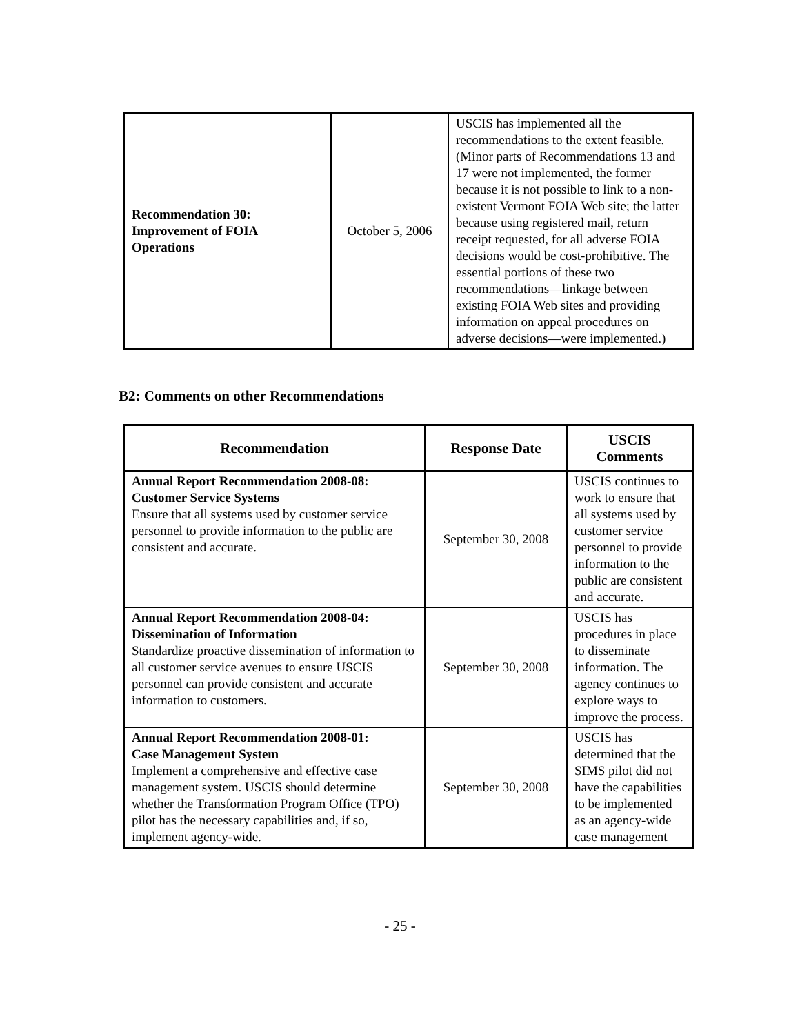| Recommendation 30: Improvement of FOIA Operations | October 5, 2006 | USCIS has implemented all the recommendations to the extent feasible. (Minor parts of Recommendations 13 and 17 were not implemented, the former because it is not possible to link to a non-existent Vermont FOIA Web site; the latter because using registered mail, return receipt requested, for all adverse FOIA decisions would be cost-prohibitive. The essential portions of these two recommendations—linkage between existing FOIA Web sites and providing information on appeal procedures on adverse decisions—were implemented.) |
B2: Comments on other Recommendations
| Recommendation | Response Date | USCIS Comments |
| --- | --- | --- |
| Annual Report Recommendation 2008-08: Customer Service Systems Ensure that all systems used by customer service personnel to provide information to the public are consistent and accurate. | September 30, 2008 | USCIS continues to work to ensure that all systems used by customer service personnel to provide information to the public are consistent and accurate. |
| Annual Report Recommendation 2008-04: Dissemination of Information Standardize proactive dissemination of information to all customer service avenues to ensure USCIS personnel can provide consistent and accurate information to customers. | September 30, 2008 | USCIS has procedures in place to disseminate information. The agency continues to explore ways to improve the process. |
| Annual Report Recommendation 2008-01: Case Management System Implement a comprehensive and effective case management system. USCIS should determine whether the Transformation Program Office (TPO) pilot has the necessary capabilities and, if so, implement agency-wide. | September 30, 2008 | USCIS has determined that the SIMS pilot did not have the capabilities to be implemented as an agency-wide case management |
- 25 -